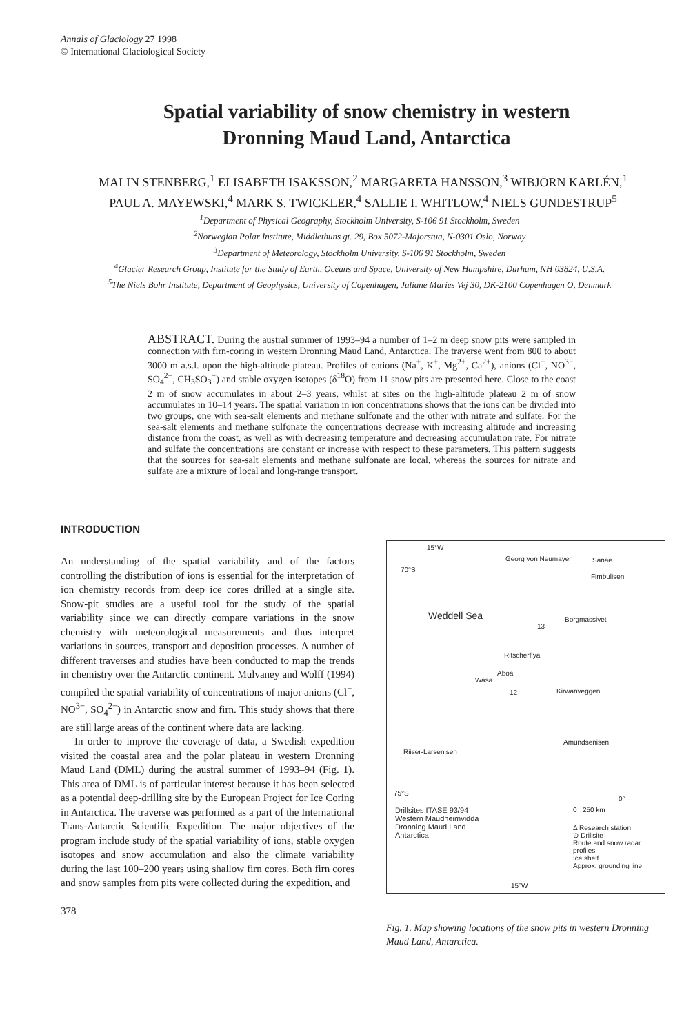Annals of Glaciology 27 1998
© International Glaciological Society
Spatial variability of snow chemistry in western
Dronning Maud Land, Antarctica
MALIN STENBERG,<sup>1</sup> ELISABETH ISAKSSON,<sup>2</sup> MARGARETA HANSSON,<sup>3</sup> WIBJÖRN KARLÉN,<sup>1</sup>
PAUL A. MAYEWSKI,<sup>4</sup> MARK S. TWICKLER,<sup>4</sup> SALLIE I. WHITLOW,<sup>4</sup> NIELS GUNDESTRUP<sup>5</sup>
<sup>1</sup> Department of Physical Geography, Stockholm University, S-106 91 Stockholm, Sweden
<sup>2</sup> Norwegian Polar Institute, Middlethuns gt. 29, Box 5072-Majorstua, N-0301 Oslo, Norway
<sup>3</sup> Department of Meteorology, Stockholm University, S-106 91 Stockholm, Sweden
<sup>4</sup> Glacier Research Group, Institute for the Study of Earth, Oceans and Space, University of New Hampshire, Durham, NH 03824, U.S.A.
<sup>5</sup> The Niels Bohr Institute, Department of Geophysics, University of Copenhagen, Juliane Maries Vej 30, DK-2100 Copenhagen O, Denmark
ABSTRACT. During the austral summer of 1993–94 a number of 1–2 m deep snow pits were sampled in connection with firn-coring in western Dronning Maud Land, Antarctica. The traverse went from 800 to about 3000 m a.s.l. upon the high-altitude plateau. Profiles of cations (Na<sup>+</sup>, K<sup>+</sup>, Mg<sup>2+</sup>, Ca<sup>2+</sup>), anions (Cl<sup>−</sup>, NO<sup>3−</sup>, SO<sub>4</sub><sup>2−</sup>, CH<sub>3</sub>SO<sub>3</sub><sup>−</sup>) and stable oxygen isotopes (δ<sup>18</sup>O) from 11 snow pits are presented here. Close to the coast 2 m of snow accumulates in about 2–3 years, whilst at sites on the high-altitude plateau 2 m of snow accumulates in 10–14 years. The spatial variation in ion concentrations shows that the ions can be divided into two groups, one with sea-salt elements and methane sulfonate and the other with nitrate and sulfate. For the sea-salt elements and methane sulfonate the concentrations decrease with increasing altitude and increasing distance from the coast, as well as with decreasing temperature and decreasing accumulation rate. For nitrate and sulfate the concentrations are constant or increase with respect to these parameters. This pattern suggests that the sources for sea-salt elements and methane sulfonate are local, whereas the sources for nitrate and sulfate are a mixture of local and long-range transport.
INTRODUCTION
An understanding of the spatial variability and of the factors controlling the distribution of ions is essential for the interpretation of ion chemistry records from deep ice cores drilled at a single site. Snow-pit studies are a useful tool for the study of the spatial variability since we can directly compare variations in the snow chemistry with meteorological measurements and thus interpret variations in sources, transport and deposition processes. A number of different traverses and studies have been conducted to map the trends in chemistry over the Antarctic continent. Mulvaney and Wolff (1994) compiled the spatial variability of concentrations of major anions (Cl<sup>−</sup>, NO<sup>3−</sup>, SO<sub>4</sub><sup>2−</sup>) in Antarctic snow and firn. This study shows that there are still large areas of the continent where data are lacking.
In order to improve the coverage of data, a Swedish expedition visited the coastal area and the polar plateau in western Dronning Maud Land (DML) during the austral summer of 1993–94 (Fig. 1). This area of DML is of particular interest because it has been selected as a potential deep-drilling site by the European Project for Ice Coring in Antarctica. The traverse was performed as a part of the International Trans-Antarctic Scientific Expedition. The major objectives of the program include study of the spatial variability of ions, stable oxygen isotopes and snow accumulation and also the climate variability during the last 100–200 years using shallow firn cores. Both firn cores and snow samples from pits were collected during the expedition, and
378
15°W
70°S
Georg von Neumayer Sanae
Fimbulisen
Weddell Sea
13
Borgmassivet
Ritscherflya
Aboa
Wasa
12 Kirwanveggen
Riiser-Larsenisen
Amundsenisen
75°S
0°
Drillsites ITASE 93/94
Western Maudheimvidda
Dronning Maud Land
Antarctica
0 250 km
Δ Research station
⊙ Drillsite
Route and snow radar profiles
Ice shelf
Approx. grounding line
15°W
Fig. 1. Map showing locations of the snow pits in western Dronning Maud Land, Antarctica.